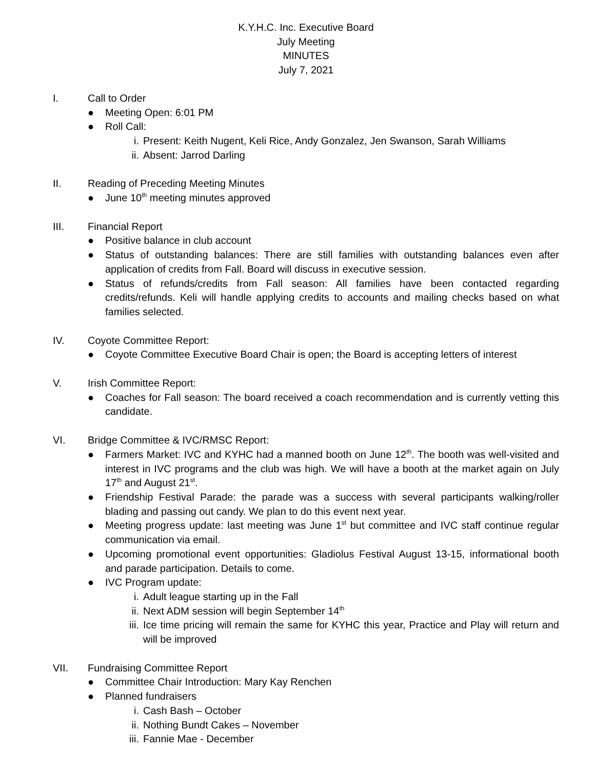K.Y.H.C. Inc. Executive Board
July Meeting
MINUTES
July 7, 2021
I. Call to Order
● Meeting Open: 6:01 PM
● Roll Call:
i. Present: Keith Nugent, Keli Rice, Andy Gonzalez, Jen Swanson, Sarah Williams
ii. Absent: Jarrod Darling
II. Reading of Preceding Meeting Minutes
● June 10<sup>th</sup> meeting minutes approved
III. Financial Report
● Positive balance in club account
● Status of outstanding balances: There are still families with outstanding balances even after application of credits from Fall. Board will discuss in executive session.
● Status of refunds/credits from Fall season: All families have been contacted regarding credits/refunds. Keli will handle applying credits to accounts and mailing checks based on what families selected.
IV. Coyote Committee Report:
● Coyote Committee Executive Board Chair is open; the Board is accepting letters of interest
V. Irish Committee Report:
● Coaches for Fall season: The board received a coach recommendation and is currently vetting this candidate.
VI. Bridge Committee & IVC/RMSC Report:
● Farmers Market: IVC and KYHC had a manned booth on June 12<sup>th</sup>. The booth was well-visited and interest in IVC programs and the club was high. We will have a booth at the market again on July 17<sup>th</sup> and August 21<sup>st</sup>.
● Friendship Festival Parade: the parade was a success with several participants walking/roller blading and passing out candy. We plan to do this event next year.
● Meeting progress update: last meeting was June 1<sup>st</sup> but committee and IVC staff continue regular communication via email.
● Upcoming promotional event opportunities: Gladiolus Festival August 13-15, informational booth and parade participation. Details to come.
● IVC Program update:
i. Adult league starting up in the Fall
ii. Next ADM session will begin September 14<sup>th</sup>
iii. Ice time pricing will remain the same for KYHC this year, Practice and Play will return and will be improved
VII. Fundraising Committee Report
● Committee Chair Introduction: Mary Kay Renchen
● Planned fundraisers
i. Cash Bash – October
ii. Nothing Bundt Cakes – November
iii. Fannie Mae - December